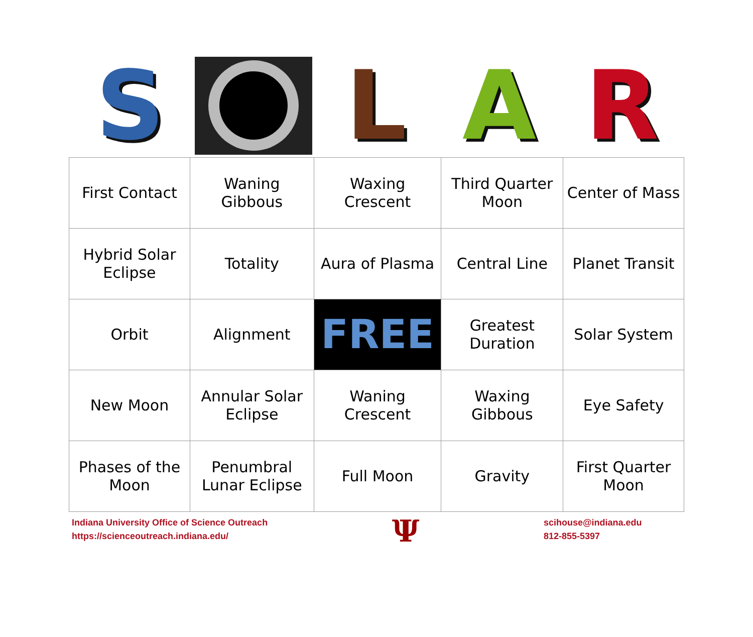S L A R
| First Contact | Waning Gibbous | Waxing Crescent | Third Quarter Moon | Center of Mass |
| Hybrid Solar Eclipse | Totality | Aura of Plasma | Central Line | Planet Transit |
| Orbit | Alignment | FREE | Greatest Duration | Solar System |
| New Moon | Annular Solar Eclipse | Waning Crescent | Waxing Gibbous | Eye Safety |
| Phases of the Moon | Penumbral Lunar Eclipse | Full Moon | Gravity | First Quarter Moon |
Indiana University Office of Science Outreach
https://scienceoutreach.indiana.edu/
Ψ
scihouse@indiana.edu
812-855-5397